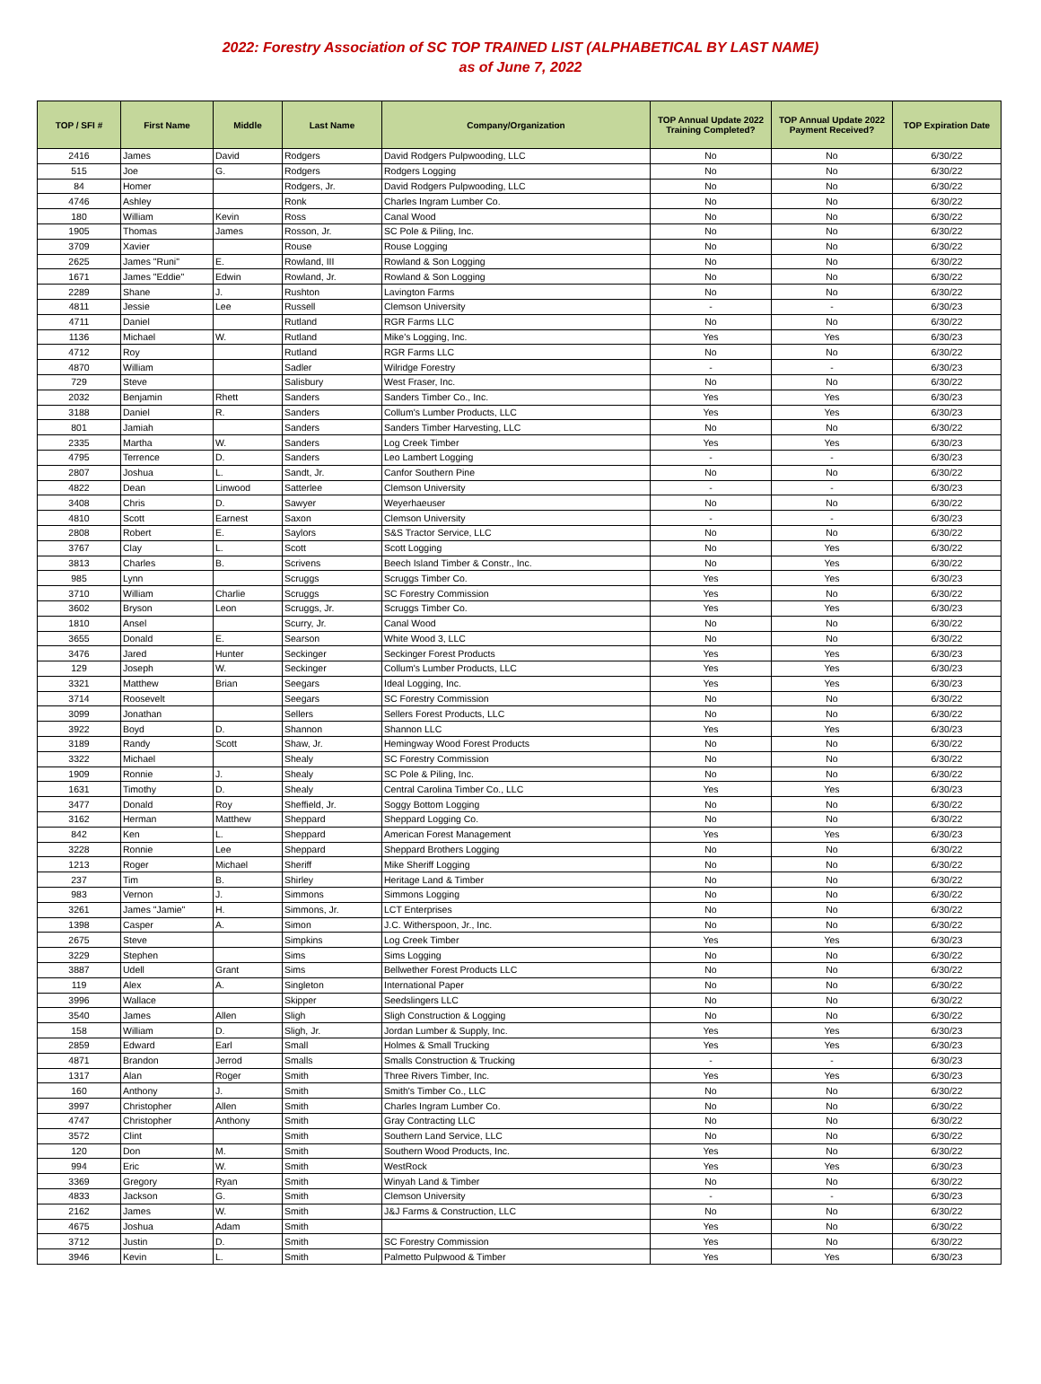2022: Forestry Association of SC TOP TRAINED LIST (ALPHABETICAL BY LAST NAME)
as of June 7, 2022
| TOP / SFI # | First Name | Middle | Last Name | Company/Organization | TOP Annual Update 2022 Training Completed? | TOP Annual Update 2022 Payment Received? | TOP Expiration Date |
| --- | --- | --- | --- | --- | --- | --- | --- |
| 2416 | James | David | Rodgers | David Rodgers Pulpwooding, LLC | No | No | 6/30/22 |
| 515 | Joe | G. | Rodgers | Rodgers Logging | No | No | 6/30/22 |
| 84 | Homer | | Rodgers, Jr. | David Rodgers Pulpwooding, LLC | No | No | 6/30/22 |
| 4746 | Ashley | | Ronk | Charles Ingram Lumber Co. | No | No | 6/30/22 |
| 180 | William | Kevin | Ross | Canal Wood | No | No | 6/30/22 |
| 1905 | Thomas | James | Rosson, Jr. | SC Pole & Piling, Inc. | No | No | 6/30/22 |
| 3709 | Xavier | | Rouse | Rouse Logging | No | No | 6/30/22 |
| 2625 | James "Runi" | E. | Rowland, III | Rowland & Son Logging | No | No | 6/30/22 |
| 1671 | James "Eddie" | Edwin | Rowland, Jr. | Rowland & Son Logging | No | No | 6/30/22 |
| 2289 | Shane | J. | Rushton | Lavington Farms | No | No | 6/30/22 |
| 4811 | Jessie | Lee | Russell | Clemson University | - | - | 6/30/23 |
| 4711 | Daniel | | Rutland | RGR Farms LLC | No | No | 6/30/22 |
| 1136 | Michael | W. | Rutland | Mike's Logging, Inc. | Yes | Yes | 6/30/23 |
| 4712 | Roy | | Rutland | RGR Farms LLC | No | No | 6/30/22 |
| 4870 | William | | Sadler | Wilridge Forestry | - | - | 6/30/23 |
| 729 | Steve | | Salisbury | West Fraser, Inc. | No | No | 6/30/22 |
| 2032 | Benjamin | Rhett | Sanders | Sanders Timber Co., Inc. | Yes | Yes | 6/30/23 |
| 3188 | Daniel | R. | Sanders | Collum's Lumber Products, LLC | Yes | Yes | 6/30/23 |
| 801 | Jamiah | | Sanders | Sanders Timber Harvesting, LLC | No | No | 6/30/22 |
| 2335 | Martha | W. | Sanders | Log Creek Timber | Yes | Yes | 6/30/23 |
| 4795 | Terrence | D. | Sanders | Leo Lambert Logging | - | - | 6/30/23 |
| 2807 | Joshua | L. | Sandt, Jr. | Canfor Southern Pine | No | No | 6/30/22 |
| 4822 | Dean | Linwood | Satterlee | Clemson University | - | - | 6/30/23 |
| 3408 | Chris | D. | Sawyer | Weyerhaeuser | No | No | 6/30/22 |
| 4810 | Scott | Earnest | Saxon | Clemson University | - | - | 6/30/23 |
| 2808 | Robert | E. | Saylors | S&S Tractor Service, LLC | No | No | 6/30/22 |
| 3767 | Clay | L. | Scott | Scott Logging | No | Yes | 6/30/22 |
| 3813 | Charles | B. | Scrivens | Beech Island Timber & Constr., Inc. | No | Yes | 6/30/22 |
| 985 | Lynn | | Scruggs | Scruggs Timber Co. | Yes | Yes | 6/30/23 |
| 3710 | William | Charlie | Scruggs | SC Forestry Commission | Yes | No | 6/30/22 |
| 3602 | Bryson | Leon | Scruggs, Jr. | Scruggs Timber Co. | Yes | Yes | 6/30/23 |
| 1810 | Ansel | | Scurry, Jr. | Canal Wood | No | No | 6/30/22 |
| 3655 | Donald | E. | Searson | White Wood 3, LLC | No | No | 6/30/22 |
| 3476 | Jared | Hunter | Seckinger | Seckinger Forest Products | Yes | Yes | 6/30/23 |
| 129 | Joseph | W. | Seckinger | Collum's Lumber Products, LLC | Yes | Yes | 6/30/23 |
| 3321 | Matthew | Brian | Seegars | Ideal Logging, Inc. | Yes | Yes | 6/30/23 |
| 3714 | Roosevelt | | Seegars | SC Forestry Commission | No | No | 6/30/22 |
| 3099 | Jonathan | | Sellers | Sellers Forest Products, LLC | No | No | 6/30/22 |
| 3922 | Boyd | D. | Shannon | Shannon LLC | Yes | Yes | 6/30/23 |
| 3189 | Randy | Scott | Shaw, Jr. | Hemingway Wood Forest Products | No | No | 6/30/22 |
| 3322 | Michael | | Shealy | SC Forestry Commission | No | No | 6/30/22 |
| 1909 | Ronnie | J. | Shealy | SC Pole & Piling, Inc. | No | No | 6/30/22 |
| 1631 | Timothy | D. | Shealy | Central Carolina Timber Co., LLC | Yes | Yes | 6/30/23 |
| 3477 | Donald | Roy | Sheffield, Jr. | Soggy Bottom Logging | No | No | 6/30/22 |
| 3162 | Herman | Matthew | Sheppard | Sheppard Logging Co. | No | No | 6/30/22 |
| 842 | Ken | L. | Sheppard | American Forest Management | Yes | Yes | 6/30/23 |
| 3228 | Ronnie | Lee | Sheppard | Sheppard Brothers Logging | No | No | 6/30/22 |
| 1213 | Roger | Michael | Sheriff | Mike Sheriff Logging | No | No | 6/30/22 |
| 237 | Tim | B. | Shirley | Heritage Land & Timber | No | No | 6/30/22 |
| 983 | Vernon | J. | Simmons | Simmons Logging | No | No | 6/30/22 |
| 3261 | James "Jamie" | H. | Simmons, Jr. | LCT Enterprises | No | No | 6/30/22 |
| 1398 | Casper | A. | Simon | J.C. Witherspoon, Jr., Inc. | No | No | 6/30/22 |
| 2675 | Steve | | Simpkins | Log Creek Timber | Yes | Yes | 6/30/23 |
| 3229 | Stephen | | Sims | Sims Logging | No | No | 6/30/22 |
| 3887 | Udell | Grant | Sims | Bellwether Forest Products LLC | No | No | 6/30/22 |
| 119 | Alex | A. | Singleton | International Paper | No | No | 6/30/22 |
| 3996 | Wallace | | Skipper | Seedslingers LLC | No | No | 6/30/22 |
| 3540 | James | Allen | Sligh | Sligh Construction & Logging | No | No | 6/30/22 |
| 158 | William | D. | Sligh, Jr. | Jordan Lumber & Supply, Inc. | Yes | Yes | 6/30/23 |
| 2859 | Edward | Earl | Small | Holmes & Small Trucking | Yes | Yes | 6/30/23 |
| 4871 | Brandon | Jerrod | Smalls | Smalls Construction & Trucking | - | - | 6/30/23 |
| 1317 | Alan | Roger | Smith | Three Rivers Timber, Inc. | Yes | Yes | 6/30/23 |
| 160 | Anthony | J. | Smith | Smith's Timber Co., LLC | No | No | 6/30/22 |
| 3997 | Christopher | Allen | Smith | Charles Ingram Lumber Co. | No | No | 6/30/22 |
| 4747 | Christopher | Anthony | Smith | Gray Contracting LLC | No | No | 6/30/22 |
| 3572 | Clint | | Smith | Southern Land Service, LLC | No | No | 6/30/22 |
| 120 | Don | M. | Smith | Southern Wood Products, Inc. | Yes | No | 6/30/22 |
| 994 | Eric | W. | Smith | WestRock | Yes | Yes | 6/30/23 |
| 3369 | Gregory | Ryan | Smith | Winyah Land & Timber | No | No | 6/30/22 |
| 4833 | Jackson | G. | Smith | Clemson University | - | - | 6/30/23 |
| 2162 | James | W. | Smith | J&J Farms & Construction, LLC | No | No | 6/30/22 |
| 4675 | Joshua | Adam | Smith | | Yes | No | 6/30/22 |
| 3712 | Justin | D. | Smith | SC Forestry Commission | Yes | No | 6/30/22 |
| 3946 | Kevin | L. | Smith | Palmetto Pulpwood & Timber | Yes | Yes | 6/30/23 |